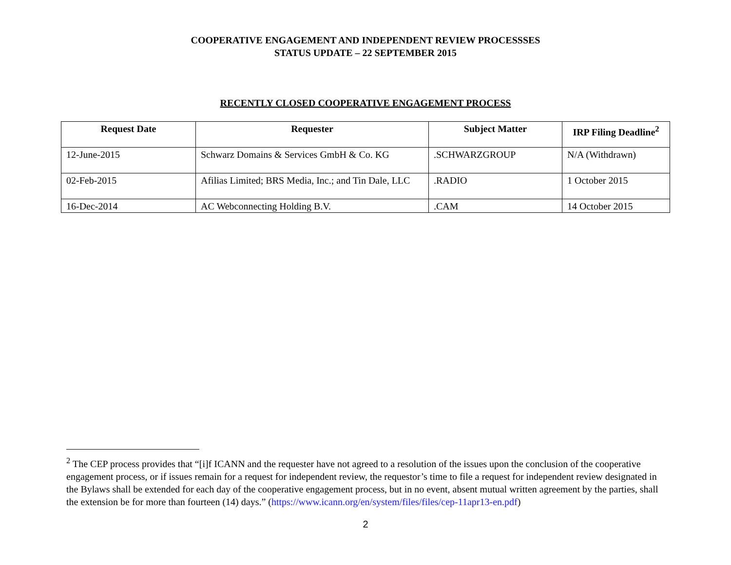COOPERATIVE ENGAGEMENT AND INDEPENDENT REVIEW PROCESSSES
STATUS UPDATE – 22 SEPTEMBER 2015
RECENTLY CLOSED COOPERATIVE ENGAGEMENT PROCESS
| Request Date | Requester | Subject Matter | IRP Filing Deadline<sup>2</sup> |
| --- | --- | --- | --- |
| 12-June-2015 | Schwarz Domains & Services GmbH & Co. KG | .SCHWARZGROUP | N/A (Withdrawn) |
| 02-Feb-2015 | Afilias Limited; BRS Media, Inc.; and Tin Dale, LLC | .RADIO | 1 October 2015 |
| 16-Dec-2014 | AC Webconnecting Holding B.V. | .CAM | 14 October 2015 |
<sup>2</sup> The CEP process provides that “[i]f ICANN and the requester have not agreed to a resolution of the issues upon the conclusion of the cooperative engagement process, or if issues remain for a request for independent review, the requestor’s time to file a request for independent review designated in the Bylaws shall be extended for each day of the cooperative engagement process, but in no event, absent mutual written agreement by the parties, shall the extension be for more than fourteen (14) days.” (https://www.icann.org/en/system/files/files/cep-11apr13-en.pdf)
2